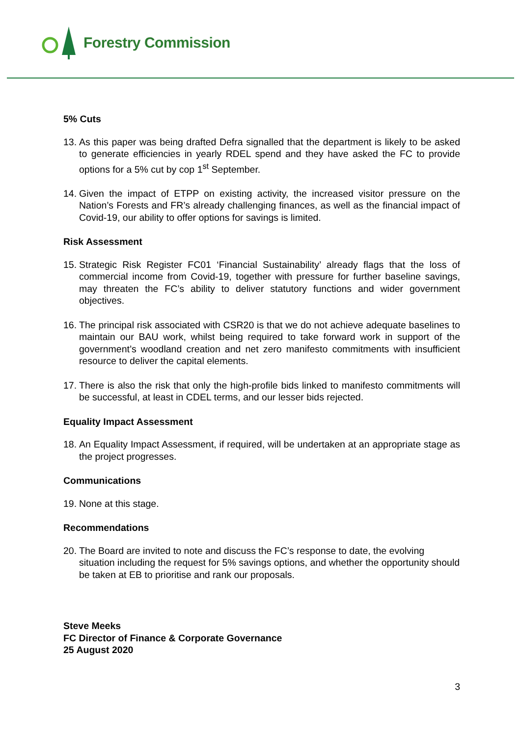Forestry Commission
5% Cuts
13. As this paper was being drafted Defra signalled that the department is likely to be asked to generate efficiencies in yearly RDEL spend and they have asked the FC to provide options for a 5% cut by cop 1<sup>st</sup> September.
14. Given the impact of ETPP on existing activity, the increased visitor pressure on the Nation’s Forests and FR’s already challenging finances, as well as the financial impact of Covid-19, our ability to offer options for savings is limited.
Risk Assessment
15. Strategic Risk Register FC01 ‘Financial Sustainability’ already flags that the loss of commercial income from Covid-19, together with pressure for further baseline savings, may threaten the FC’s ability to deliver statutory functions and wider government objectives.
16. The principal risk associated with CSR20 is that we do not achieve adequate baselines to maintain our BAU work, whilst being required to take forward work in support of the government’s woodland creation and net zero manifesto commitments with insufficient resource to deliver the capital elements.
17. There is also the risk that only the high-profile bids linked to manifesto commitments will be successful, at least in CDEL terms, and our lesser bids rejected.
Equality Impact Assessment
18. An Equality Impact Assessment, if required, will be undertaken at an appropriate stage as the project progresses.
Communications
19. None at this stage.
Recommendations
20. The Board are invited to note and discuss the FC’s response to date, the evolving situation including the request for 5% savings options, and whether the opportunity should be taken at EB to prioritise and rank our proposals.
Steve Meeks
FC Director of Finance & Corporate Governance
25 August 2020
3